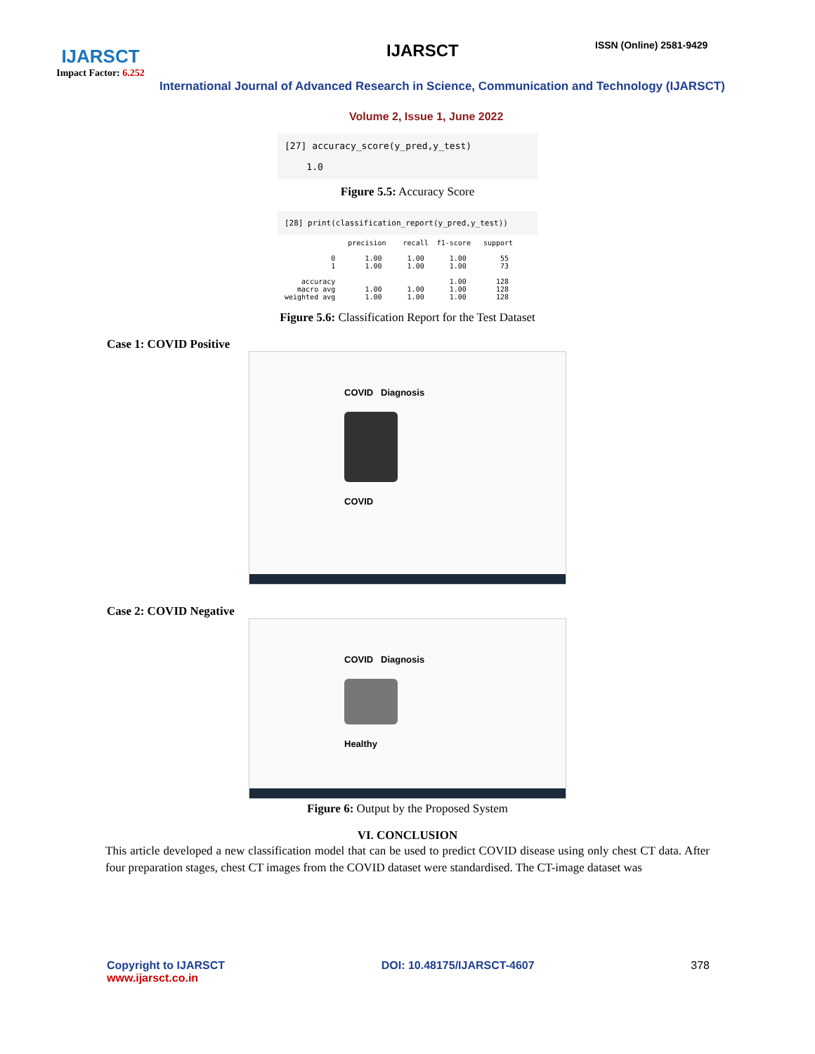IJARSCT
Impact Factor: 6.252
IJARSCT ISSN (Online) 2581-9429
International Journal of Advanced Research in Science, Communication and Technology (IJARSCT)
Volume 2, Issue 1, June 2022
[27] accuracy_score(y_pred,y_test)
1.0
Figure 5.5: Accuracy Score
[28] print(classification_report(y_pred,y_test))
               precision    recall  f1-score   support

           0       1.00      1.00      1.00        55
           1       1.00      1.00      1.00        73

    accuracy                           1.00       128
   macro avg       1.00      1.00      1.00       128
weighted avg       1.00      1.00      1.00       128
Figure 5.6: Classification Report for the Test Dataset
Case 1: COVID Positive
COVID Diagnosis
COVID
Case 2: COVID Negative
COVID Diagnosis
Healthy
Figure 6: Output by the Proposed System
VI. CONCLUSION
This article developed a new classification model that can be used to predict COVID disease using only chest CT data. After four preparation stages, chest CT images from the COVID dataset were standardised. The CT-image dataset was
Copyright to IJARSCT
www.ijarsct.co.in
DOI: 10.48175/IJARSCT-4607 378